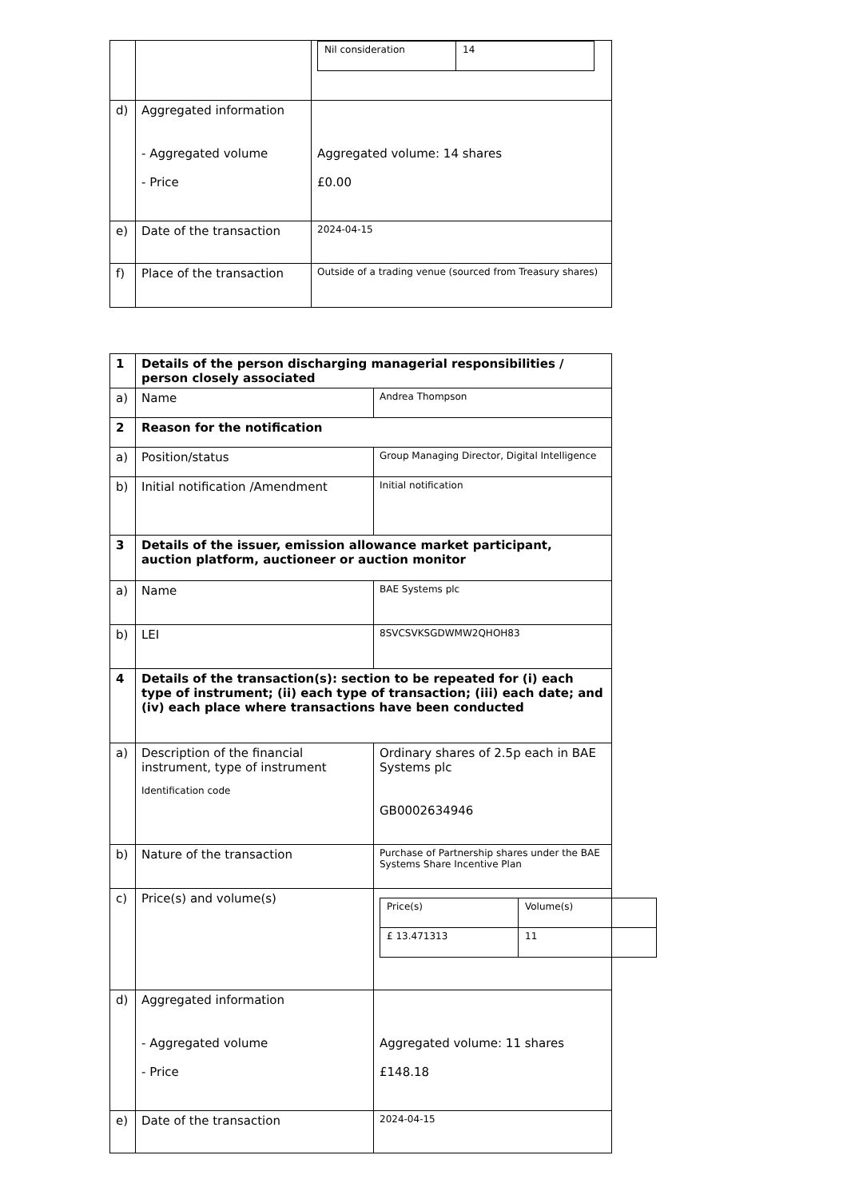| | | / Nil consideration / 14 / |
| d) | Aggregated information - Aggregated volume - Price | Aggregated volume: 14 shares £0.00 |
| e) | Date of the transaction | 2024-04-15 |
| f) | Place of the transaction | Outside of a trading venue (sourced from Treasury shares) |
| 1 | Details of the person discharging managerial responsibilities / person closely associated | |
| a) | Name | Andrea Thompson |
| 2 | Reason for the notification | |
| a) | Position/status | Group Managing Director, Digital Intelligence |
| b) | Initial notification /Amendment | Initial notification |
| 3 | Details of the issuer, emission allowance market participant, auction platform, auctioneer or auction monitor | |
| a) | Name | BAE Systems plc |
| b) | LEI | 8SVCSVKSGDWMW2QHOH83 |
| 4 | Details of the transaction(s): section to be repeated for (i) each type of instrument; (ii) each type of transaction; (iii) each date; and (iv) each place where transactions have been conducted | |
| a) | Description of the financial instrument, type of instrument Identification code | Ordinary shares of 2.5p each in BAE Systems plc GB0002634946 |
| b) | Nature of the transaction | Purchase of Partnership shares under the BAE Systems Share Incentive Plan |
| c) | Price(s) and volume(s) | / Price(s) / Volume(s) / / £ 13.471313 / 11 / |
| d) | Aggregated information - Aggregated volume - Price | Aggregated volume: 11 shares £148.18 |
| e) | Date of the transaction | 2024-04-15 |